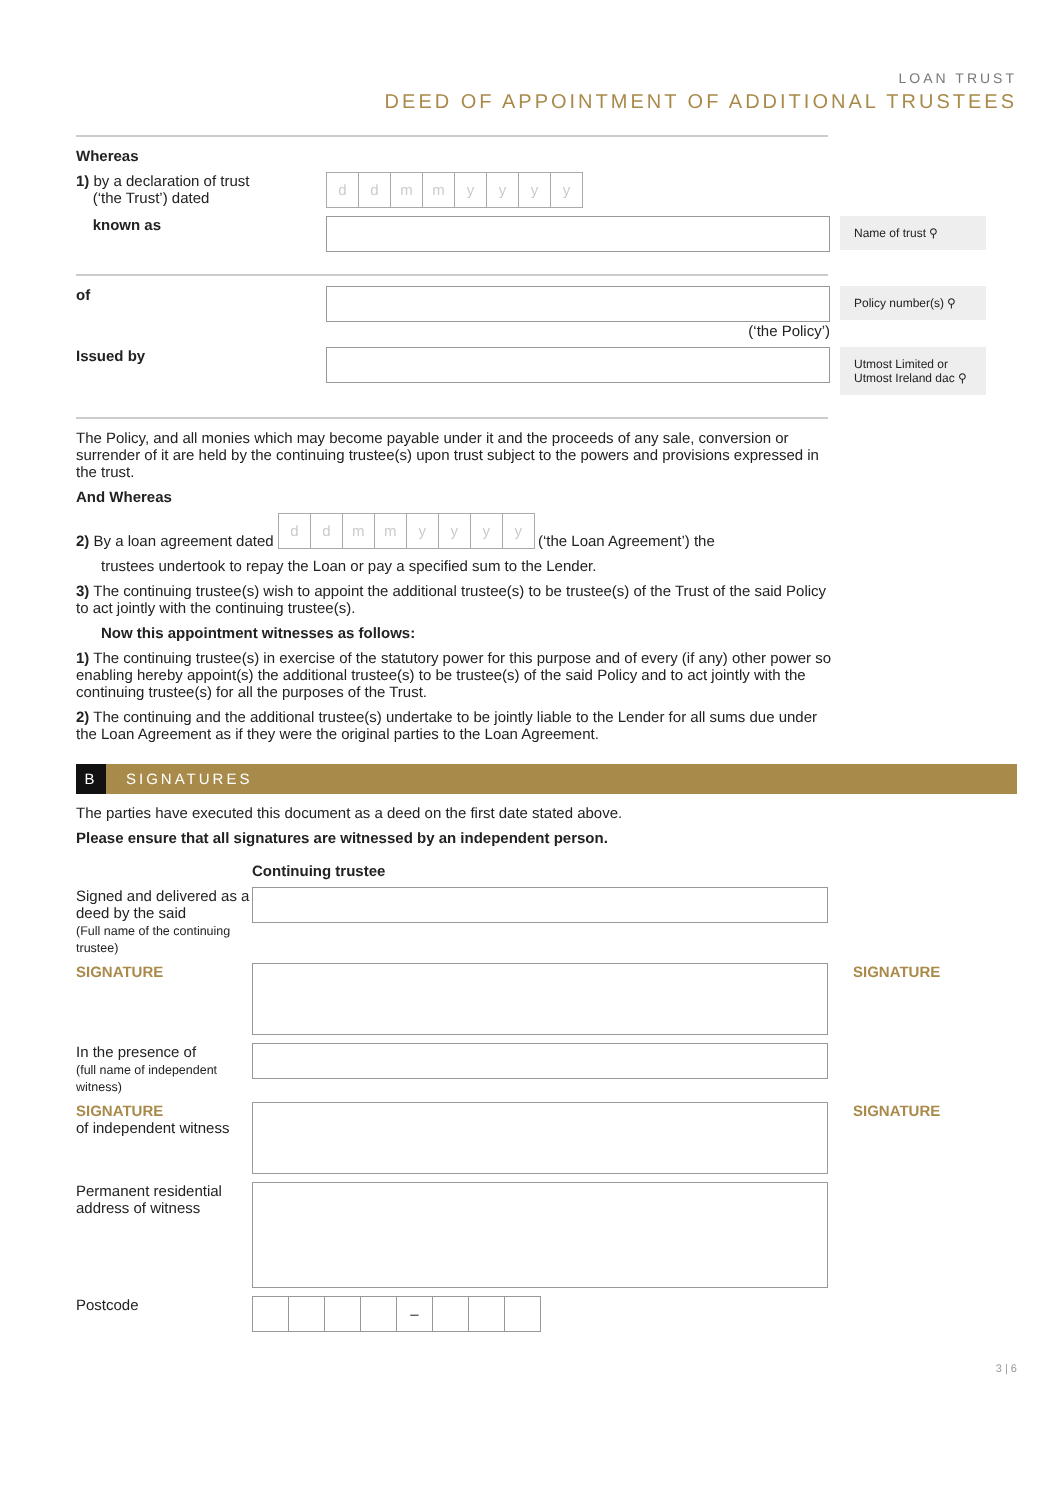LOAN TRUST
DEED OF APPOINTMENT OF ADDITIONAL TRUSTEES
Whereas
1) by a declaration of trust
(‘the Trust’) dated
ddmmyyyy
known as
Name of trust ⚲
of (‘the Policy’)
Policy number(s) ⚲
Issued by
Utmost Limited or Utmost Ireland dac ⚲
The Policy, and all monies which may become payable under it and the proceeds of any sale, conversion or surrender of it are held by the continuing trustee(s) upon trust subject to the powers and provisions expressed in the trust.
And Whereas
2) By a loan agreement dated
ddmmyyyy
(‘the Loan Agreement’) the
trustees undertook to repay the Loan or pay a specified sum to the Lender.
3) The continuing trustee(s) wish to appoint the additional trustee(s) to be trustee(s) of the Trust of the said Policy to act jointly with the continuing trustee(s).
Now this appointment witnesses as follows:
1) The continuing trustee(s) in exercise of the statutory power for this purpose and of every (if any) other power so enabling hereby appoint(s) the additional trustee(s) to be trustee(s) of the said Policy and to act jointly with the continuing trustee(s) for all the purposes of the Trust.
2) The continuing and the additional trustee(s) undertake to be jointly liable to the Lender for all sums due under the Loan Agreement as if they were the original parties to the Loan Agreement.
B SIGNATURES
The parties have executed this document as a deed on the first date stated above.
Please ensure that all signatures are witnessed by an independent person.
Continuing trustee
Signed and delivered as a deed by the said
(Full name of the continuing trustee)
SIGNATURE SIGNATURE
In the presence of
(full name of independent witness)
SIGNATURE
of independent witness
SIGNATURE
Permanent residential address of witness
Postcode
–
3 | 6